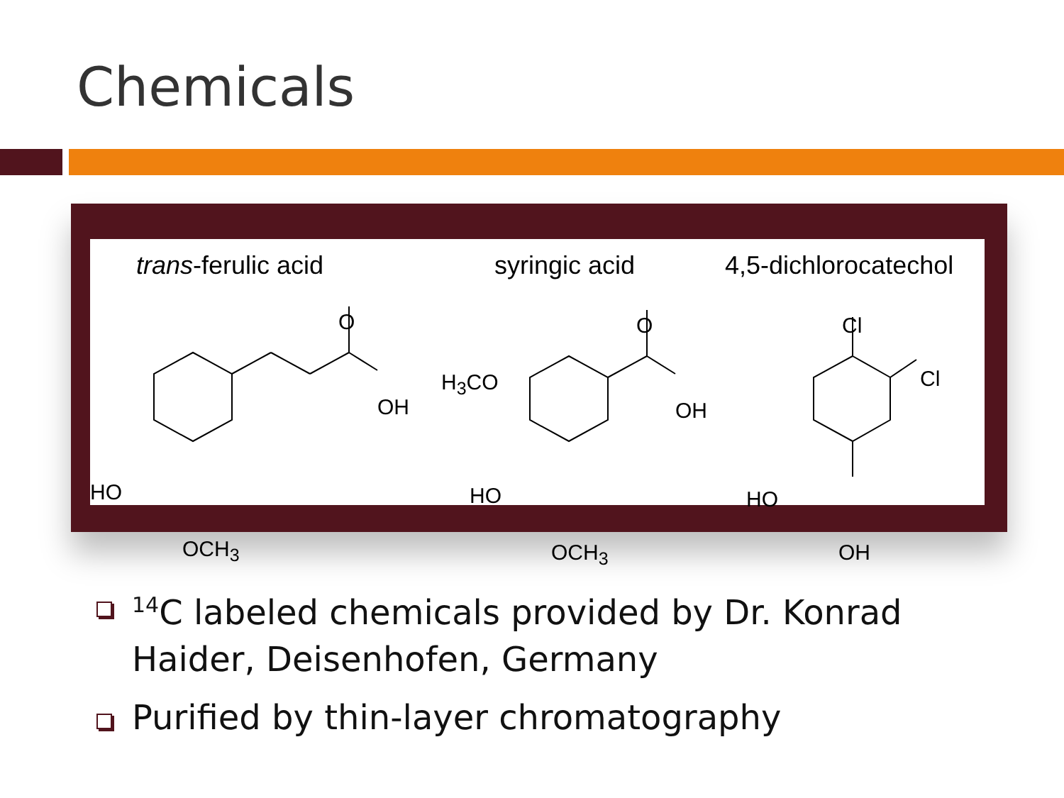Chemicals
trans-ferulic acid syringic acid 4,5-dichlorocatechol
O
OH
HO
OCH<sub>3</sub>
O
OH
H<sub>3</sub>CO
HO
OCH<sub>3</sub>
Cl
Cl
HO
OH
<sup>14</sup>C labeled chemicals provided by Dr. Konrad Haider, Deisenhofen, Germany
Purified by thin-layer chromatography